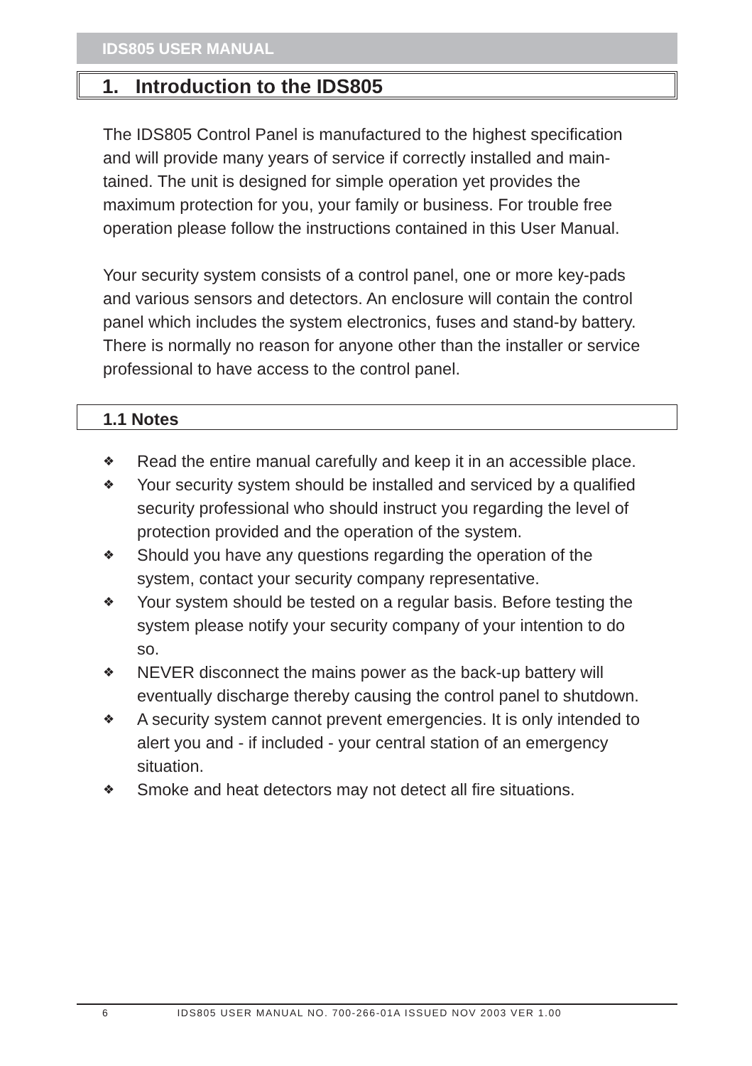IDS805 USER MANUAL
1. Introduction to the IDS805
The IDS805 Control Panel is manufactured to the highest specification and will provide many years of service if correctly installed and main-tained. The unit is designed for simple operation yet provides the maximum protection for you, your family or business. For trouble free operation please follow the instructions contained in this User Manual.
Your security system consists of a control panel, one or more key-pads and various sensors and detectors. An enclosure will contain the control panel which includes the system electronics, fuses and stand-by battery. There is normally no reason for anyone other than the installer or service professional to have access to the control panel.
1.1 Notes
❖ Read the entire manual carefully and keep it in an accessible place.
❖ Your security system should be installed and serviced by a qualified security professional who should instruct you regarding the level of protection provided and the operation of the system.
❖ Should you have any questions regarding the operation of the system, contact your security company representative.
❖ Your system should be tested on a regular basis. Before testing the system please notify your security company of your intention to do so.
❖ NEVER disconnect the mains power as the back-up battery will eventually discharge thereby causing the control panel to shutdown.
❖ A security system cannot prevent emergencies. It is only intended to alert you and - if included - your central station of an emergency situation.
❖ Smoke and heat detectors may not detect all fire situations.
6 IDS805 USER MANUAL NO. 700-266-01A ISSUED NOV 2003 VER 1.00